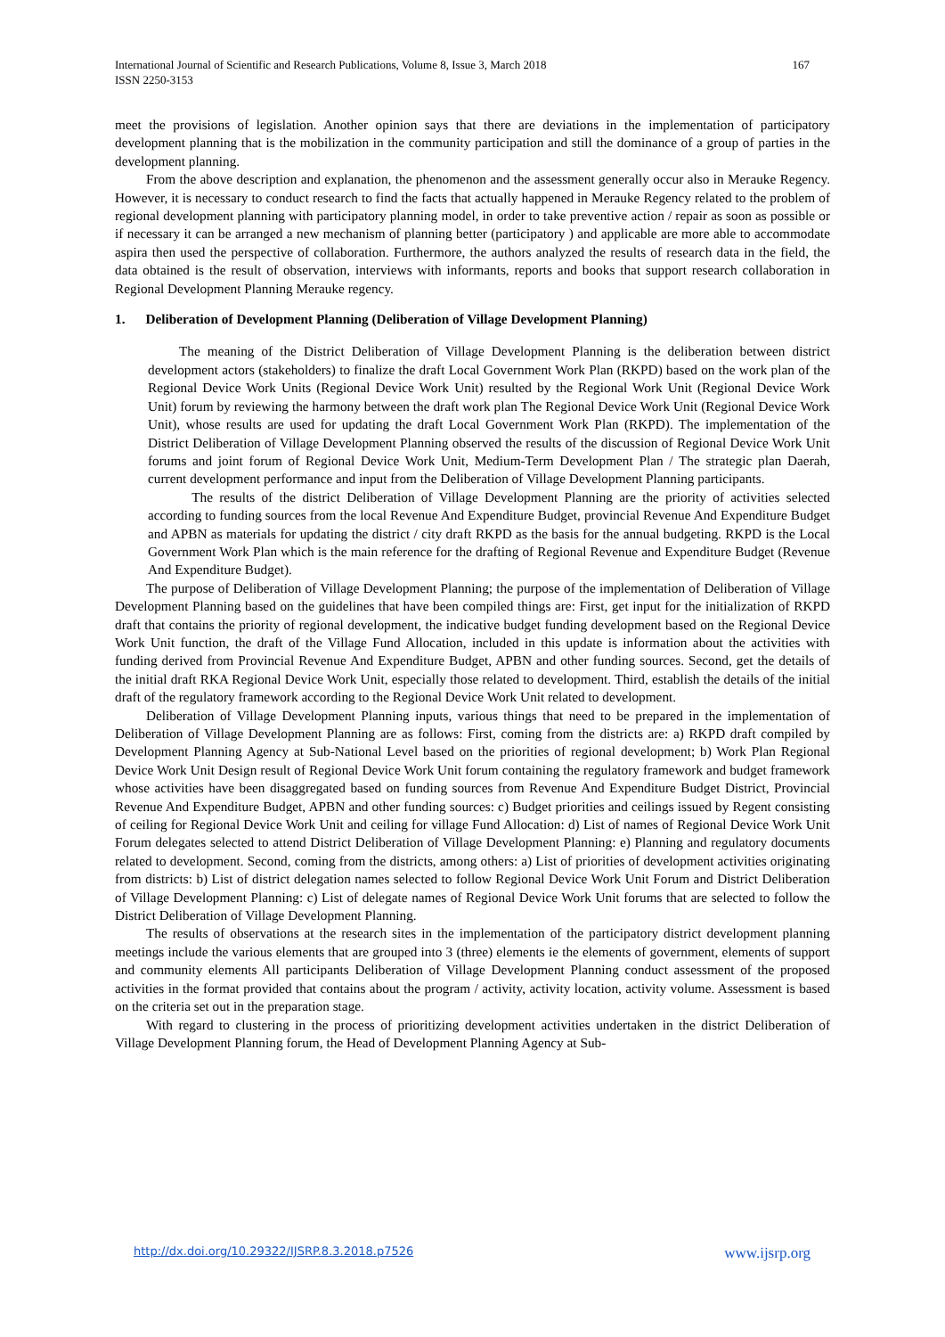167 International Journal of Scientific and Research Publications, Volume 8, Issue 3, March 2018
ISSN 2250-3153
meet the provisions of legislation. Another opinion says that there are deviations in the implementation of participatory development planning that is the mobilization in the community participation and still the dominance of a group of parties in the development planning.
From the above description and explanation, the phenomenon and the assessment generally occur also in Merauke Regency. However, it is necessary to conduct research to find the facts that actually happened in Merauke Regency related to the problem of regional development planning with participatory planning model, in order to take preventive action / repair as soon as possible or if necessary it can be arranged a new mechanism of planning better (participatory ) and applicable are more able to accommodate aspira then used the perspective of collaboration. Furthermore, the authors analyzed the results of research data in the field, the data obtained is the result of observation, interviews with informants, reports and books that support research collaboration in Regional Development Planning Merauke regency.
1. Deliberation of Development Planning (Deliberation of Village Development Planning)
The meaning of the District Deliberation of Village Development Planning is the deliberation between district development actors (stakeholders) to finalize the draft Local Government Work Plan (RKPD) based on the work plan of the Regional Device Work Units (Regional Device Work Unit) resulted by the Regional Work Unit (Regional Device Work Unit) forum by reviewing the harmony between the draft work plan The Regional Device Work Unit (Regional Device Work Unit), whose results are used for updating the draft Local Government Work Plan (RKPD). The implementation of the District Deliberation of Village Development Planning observed the results of the discussion of Regional Device Work Unit forums and joint forum of Regional Device Work Unit, Medium-Term Development Plan / The strategic plan Daerah, current development performance and input from the Deliberation of Village Development Planning participants.
The results of the district Deliberation of Village Development Planning are the priority of activities selected according to funding sources from the local Revenue And Expenditure Budget, provincial Revenue And Expenditure Budget and APBN as materials for updating the district / city draft RKPD as the basis for the annual budgeting. RKPD is the Local Government Work Plan which is the main reference for the drafting of Regional Revenue and Expenditure Budget (Revenue And Expenditure Budget).
The purpose of Deliberation of Village Development Planning; the purpose of the implementation of Deliberation of Village Development Planning based on the guidelines that have been compiled things are: First, get input for the initialization of RKPD draft that contains the priority of regional development, the indicative budget funding development based on the Regional Device Work Unit function, the draft of the Village Fund Allocation, included in this update is information about the activities with funding derived from Provincial Revenue And Expenditure Budget, APBN and other funding sources. Second, get the details of the initial draft RKA Regional Device Work Unit, especially those related to development. Third, establish the details of the initial draft of the regulatory framework according to the Regional Device Work Unit related to development.
Deliberation of Village Development Planning inputs, various things that need to be prepared in the implementation of Deliberation of Village Development Planning are as follows: First, coming from the districts are: a) RKPD draft compiled by Development Planning Agency at Sub-National Level based on the priorities of regional development; b) Work Plan Regional Device Work Unit Design result of Regional Device Work Unit forum containing the regulatory framework and budget framework whose activities have been disaggregated based on funding sources from Revenue And Expenditure Budget District, Provincial Revenue And Expenditure Budget, APBN and other funding sources: c) Budget priorities and ceilings issued by Regent consisting of ceiling for Regional Device Work Unit and ceiling for village Fund Allocation: d) List of names of Regional Device Work Unit Forum delegates selected to attend District Deliberation of Village Development Planning: e) Planning and regulatory documents related to development. Second, coming from the districts, among others: a) List of priorities of development activities originating from districts: b) List of district delegation names selected to follow Regional Device Work Unit Forum and District Deliberation of Village Development Planning: c) List of delegate names of Regional Device Work Unit forums that are selected to follow the District Deliberation of Village Development Planning.
The results of observations at the research sites in the implementation of the participatory district development planning meetings include the various elements that are grouped into 3 (three) elements ie the elements of government, elements of support and community elements All participants Deliberation of Village Development Planning conduct assessment of the proposed activities in the format provided that contains about the program / activity, activity location, activity volume. Assessment is based on the criteria set out in the preparation stage.
With regard to clustering in the process of prioritizing development activities undertaken in the district Deliberation of Village Development Planning forum, the Head of Development Planning Agency at Sub-
www.ijsrp.org http://dx.doi.org/10.29322/IJSRP.8.3.2018.p7526